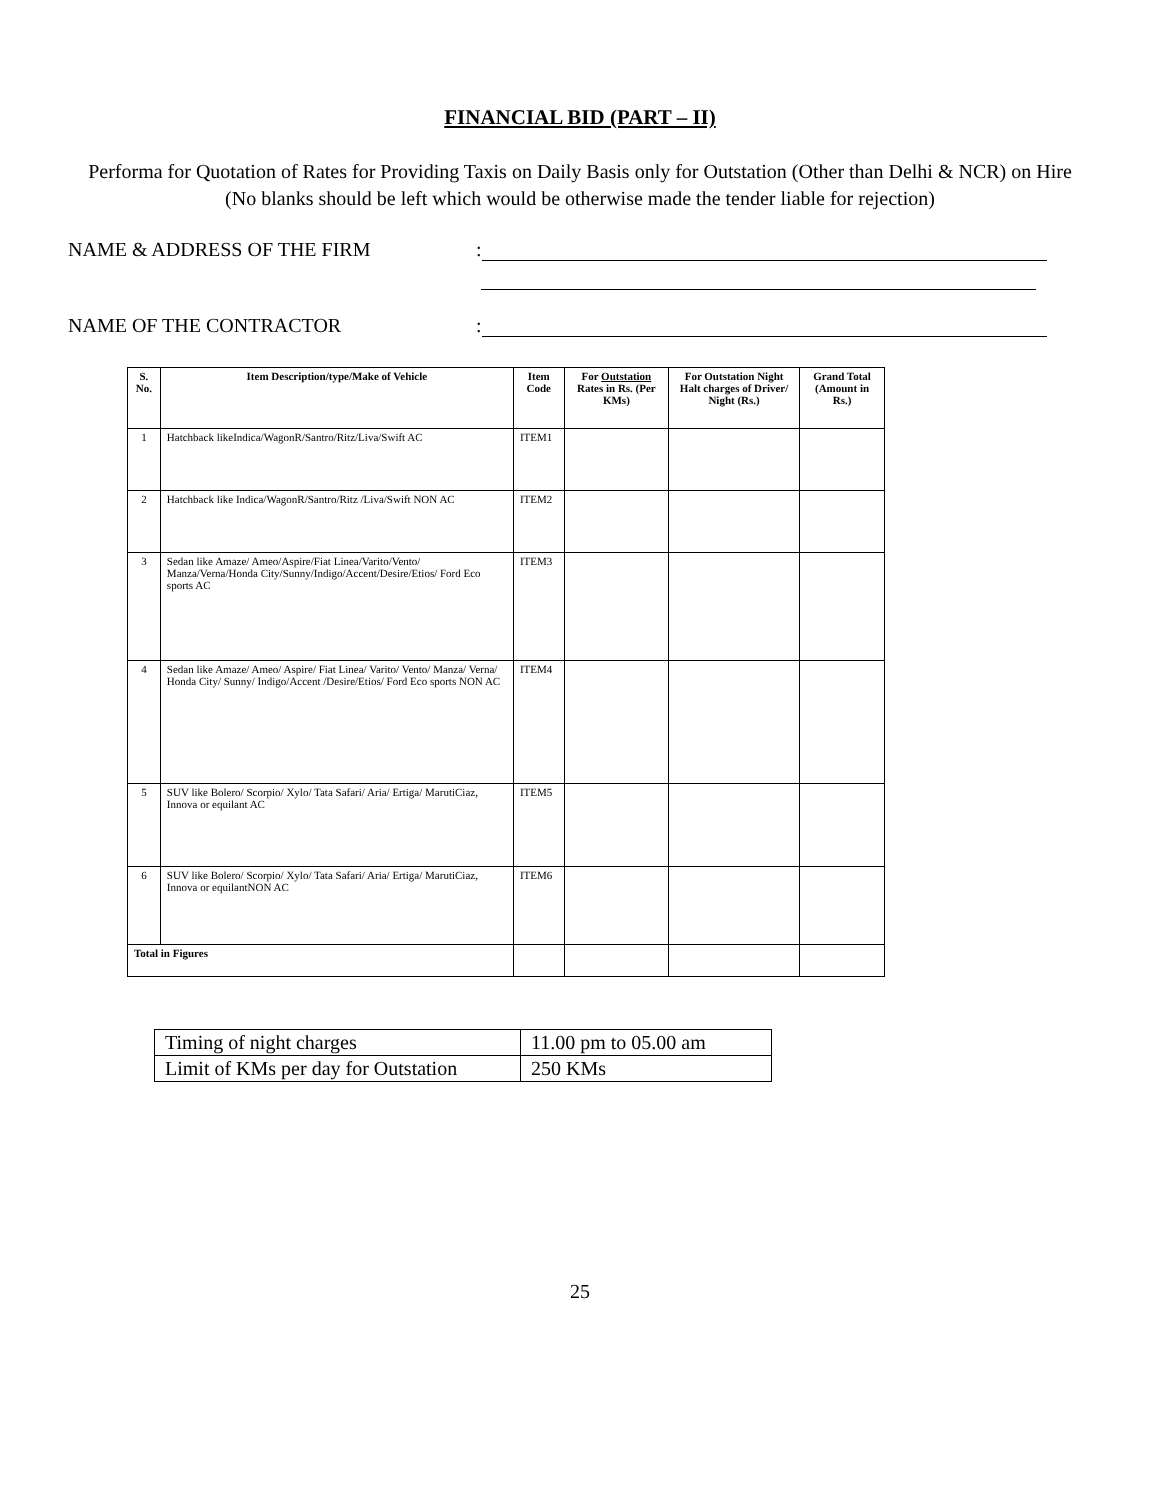FINANCIAL BID (PART – II)
Performa for Quotation of Rates for Providing Taxis on Daily Basis only for Outstation (Other than Delhi & NCR) on Hire
(No blanks should be left which would be otherwise made the tender liable for rejection)
NAME & ADDRESS OF THE FIRM
:
NAME OF THE CONTRACTOR
:
| S. No. | Item Description/type/Make of Vehicle | Item Code | For Outstation Rates in Rs. (Per KMs) | For Outstation Night Halt charges of Driver/ Night (Rs.) | Grand Total (Amount in Rs.) |
| --- | --- | --- | --- | --- | --- |
| 1 | Hatchback likeIndica/WagonR/Santro/Ritz/Liva/Swift AC | ITEM1 | | | |
| 2 | Hatchback like Indica/WagonR/Santro/Ritz /Liva/Swift NON AC | ITEM2 | | | |
| 3 | Sedan like Amaze/ Ameo/Aspire/Fiat Linea/Varito/Vento/ Manza/Verna/Honda City/Sunny/Indigo/Accent/Desire/Etios/ Ford Eco sports AC | ITEM3 | | | |
| 4 | Sedan like Amaze/ Ameo/ Aspire/ Fiat Linea/ Varito/ Vento/ Manza/ Verna/ Honda City/ Sunny/ Indigo/Accent /Desire/Etios/ Ford Eco sports NON AC | ITEM4 | | | |
| 5 | SUV like Bolero/ Scorpio/ Xylo/ Tata Safari/ Aria/ Ertiga/ MarutiCiaz, Innova or equilant AC | ITEM5 | | | |
| 6 | SUV like Bolero/ Scorpio/ Xylo/ Tata Safari/ Aria/ Ertiga/ MarutiCiaz, Innova or equilantNON AC | ITEM6 | | | |
| Total in Figures | | | | | |
| Timing of night charges | 11.00 pm to 05.00 am |
| Limit of KMs per day for Outstation | 250 KMs |
25